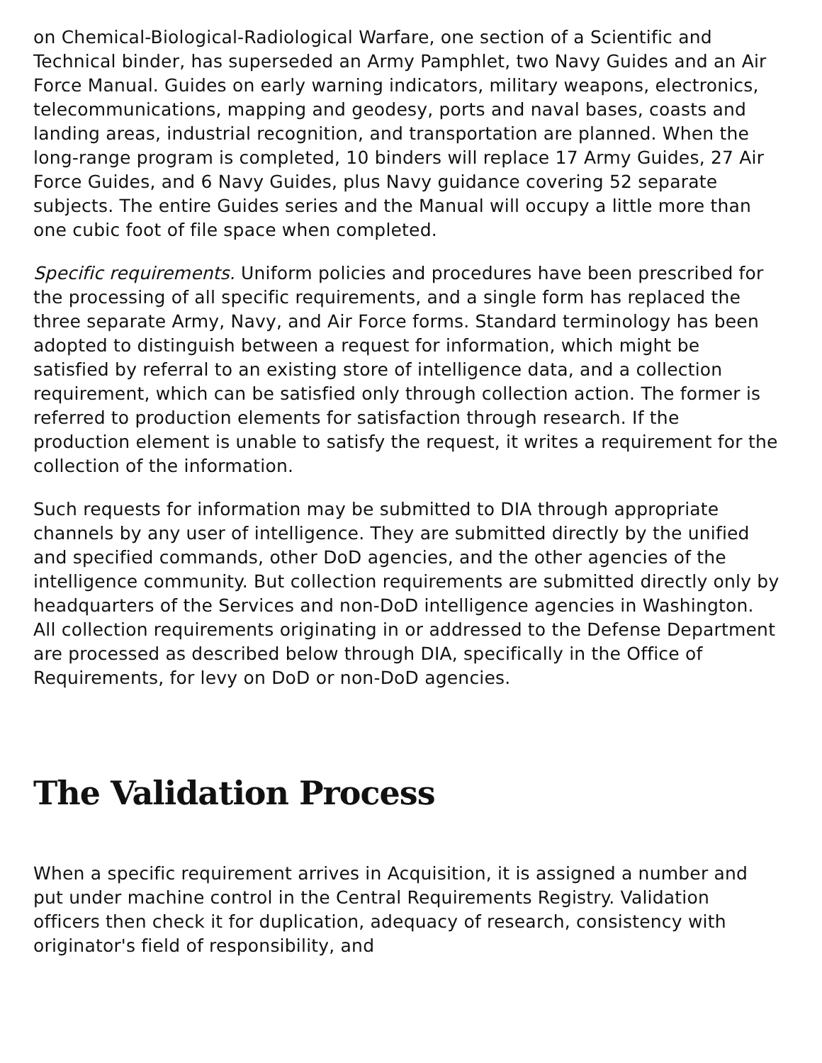on Chemical-Biological-Radiological Warfare, one section of a Scientific and Technical binder, has superseded an Army Pamphlet, two Navy Guides and an Air Force Manual. Guides on early warning indicators, military weapons, electronics, telecommunications, mapping and geodesy, ports and naval bases, coasts and landing areas, industrial recognition, and transportation are planned. When the long-range program is completed, 10 binders will replace 17 Army Guides, 27 Air Force Guides, and 6 Navy Guides, plus Navy guidance covering 52 separate subjects. The entire Guides series and the Manual will occupy a little more than one cubic foot of file space when completed.
Specific requirements. Uniform policies and procedures have been prescribed for the processing of all specific requirements, and a single form has replaced the three separate Army, Navy, and Air Force forms. Standard terminology has been adopted to distinguish between a request for information, which might be satisfied by referral to an existing store of intelligence data, and a collection requirement, which can be satisfied only through collection action. The former is referred to production elements for satisfaction through research. If the production element is unable to satisfy the request, it writes a requirement for the collection of the information.
Such requests for information may be submitted to DIA through appropriate channels by any user of intelligence. They are submitted directly by the unified and specified commands, other DoD agencies, and the other agencies of the intelligence community. But collection requirements are submitted directly only by headquarters of the Services and non-DoD intelligence agencies in Washington. All collection requirements originating in or addressed to the Defense Department are processed as described below through DIA, specifically in the Office of Requirements, for levy on DoD or non-DoD agencies.
The Validation Process
When a specific requirement arrives in Acquisition, it is assigned a number and put under machine control in the Central Requirements Registry. Validation officers then check it for duplication, adequacy of research, consistency with originator's field of responsibility, and